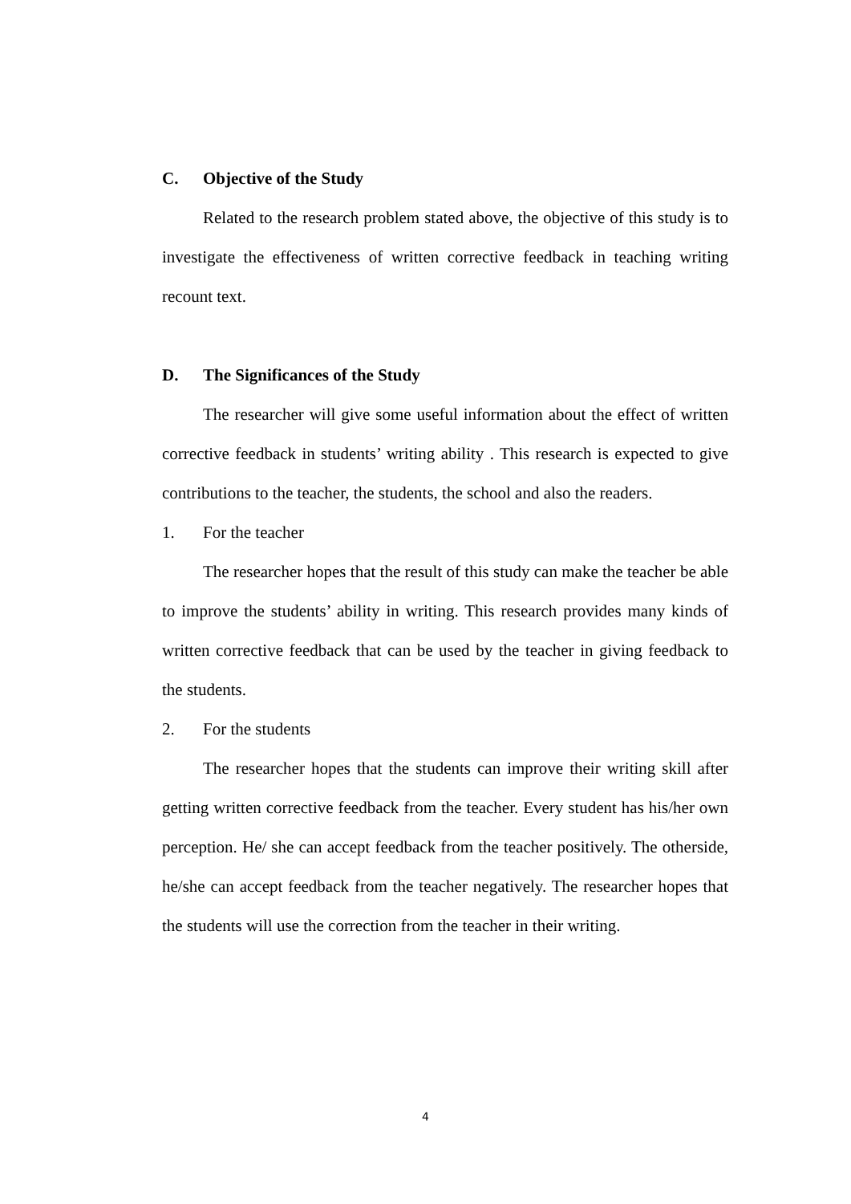C. Objective of the Study
Related to the research problem stated above, the objective of this study is to investigate the effectiveness of written corrective feedback in teaching writing recount text.
D. The Significances of the Study
The researcher will give some useful information about the effect of written corrective feedback in students’ writing ability . This research is expected to give contributions to the teacher, the students, the school and also the readers.
1. For the teacher
The researcher hopes that the result of this study can make the teacher be able to improve the students’ ability in writing. This research provides many kinds of written corrective feedback that can be used by the teacher in giving feedback to the students.
2. For the students
The researcher hopes that the students can improve their writing skill after getting written corrective feedback from the teacher. Every student has his/her own perception. He/ she can accept feedback from the teacher positively. The otherside, he/she can accept feedback from the teacher negatively. The researcher hopes that the students will use the correction from the teacher in their writing.
4